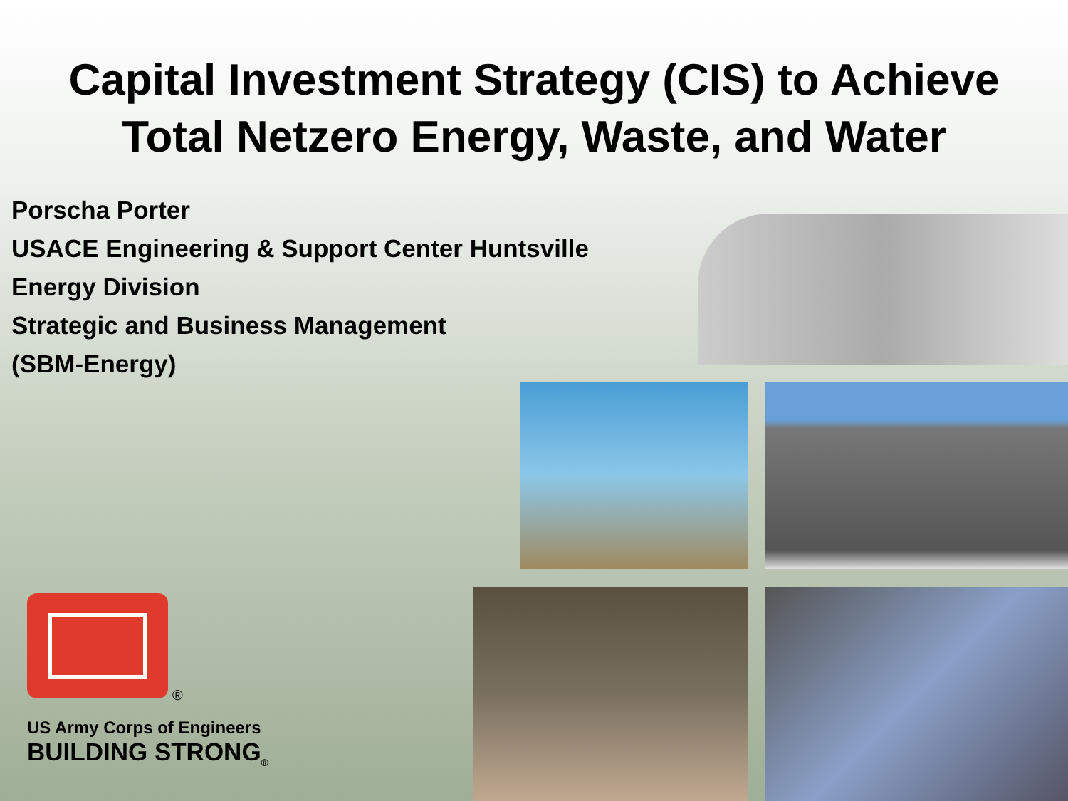Capital Investment Strategy (CIS) to Achieve
Total Netzero Energy, Waste, and Water
Porscha Porter
USACE Engineering & Support Center Huntsville
Energy Division
Strategic and Business Management
(SBM-Energy)
®
US Army Corps of Engineers
BUILDING STRONG<sub>®</sub>